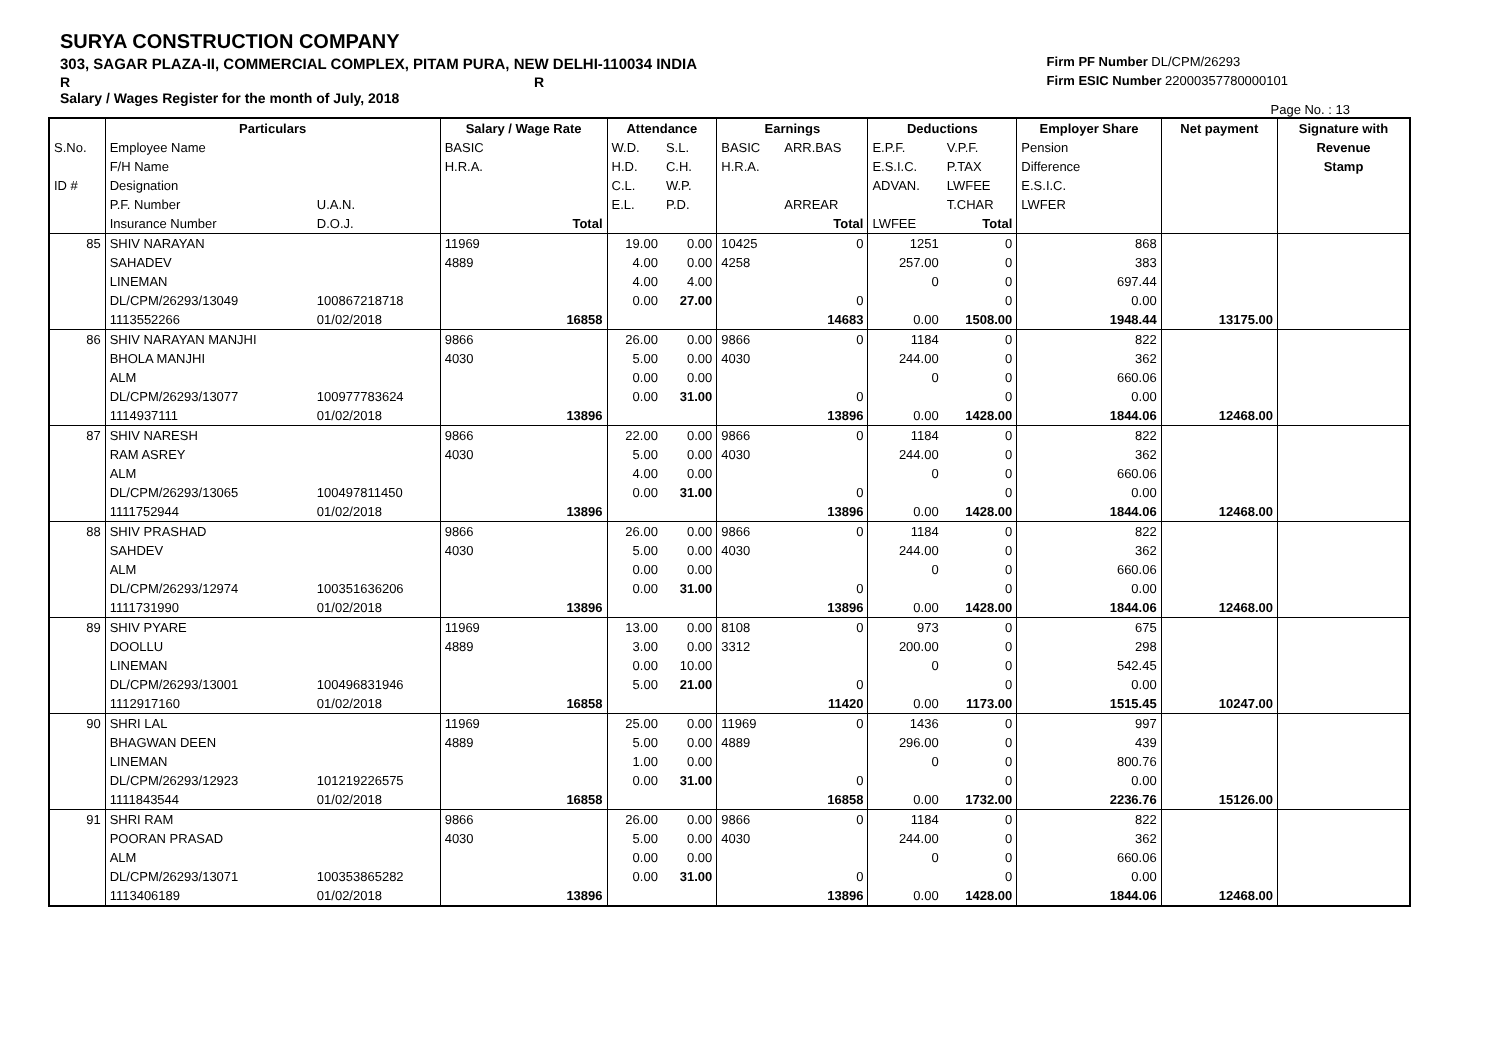SURYA CONSTRUCTION COMPANY
303, SAGAR PLAZA-II, COMMERCIAL COMPLEX, PITAM PURA, NEW DELHI-110034 INDIA
R R
Salary / Wages Register for the month of July, 2018
Firm PF Number DL/CPM/26293
Firm ESIC Number 22000357780000101
Page No. : 13
| | Particulars | | Salary / Wage Rate | | Attendance | | Earnings | | Deductions | | Employer Share | Net payment | Signature with |
| --- | --- | --- | --- | --- | --- | --- | --- | --- | --- | --- | --- | --- | --- |
| S.No. | Employee Name | | BASIC | | W.D. | S.L. | BASIC | ARR.BAS | E.P.F. | V.P.F. | Pension | | Revenue |
| | F/H Name | | H.R.A. | | H.D. | C.H. | H.R.A. | | E.S.I.C. | P.TAX | Difference | | Stamp |
| ID # | Designation | | | | C.L. | W.P. | | | ADVAN. | LWFEE | E.S.I.C. | | |
| | P.F. Number | U.A.N. | | | E.L. | P.D. | | ARREAR | | T.CHAR | LWFER | | |
| | Insurance Number | D.O.J. | | Total | | | | Total | LWFEE | Total | | | |
| 85 | SHIV NARAYAN | | 11969 | | 19.00 | 0.00 | 10425 | 0 | 1251 | 0 | 868 | | |
| | SAHADEV | | 4889 | | 4.00 | 0.00 | 4258 | | 257.00 | 0 | 383 | | |
| | LINEMAN | | | | 4.00 | 4.00 | | | 0 | 0 | 697.44 | | |
| | DL/CPM/26293/13049 | 100867218718 | | | 0.00 | 27.00 | | 0 | | 0 | 0.00 | | |
| | 1113552266 | 01/02/2018 | | 16858 | | | | 14683 | 0.00 | 1508.00 | 1948.44 | 13175.00 | |
| 86 | SHIV NARAYAN MANJHI | | 9866 | | 26.00 | 0.00 | 9866 | 0 | 1184 | 0 | 822 | | |
| | BHOLA MANJHI | | 4030 | | 5.00 | 0.00 | 4030 | | 244.00 | 0 | 362 | | |
| | ALM | | | | 0.00 | 0.00 | | | 0 | 0 | 660.06 | | |
| | DL/CPM/26293/13077 | 100977783624 | | | 0.00 | 31.00 | | 0 | | 0 | 0.00 | | |
| | 1114937111 | 01/02/2018 | | 13896 | | | | 13896 | 0.00 | 1428.00 | 1844.06 | 12468.00 | |
| 87 | SHIV NARESH | | 9866 | | 22.00 | 0.00 | 9866 | 0 | 1184 | 0 | 822 | | |
| | RAM ASREY | | 4030 | | 5.00 | 0.00 | 4030 | | 244.00 | 0 | 362 | | |
| | ALM | | | | 4.00 | 0.00 | | | 0 | 0 | 660.06 | | |
| | DL/CPM/26293/13065 | 100497811450 | | | 0.00 | 31.00 | | 0 | | 0 | 0.00 | | |
| | 1111752944 | 01/02/2018 | | 13896 | | | | 13896 | 0.00 | 1428.00 | 1844.06 | 12468.00 | |
| 88 | SHIV PRASHAD | | 9866 | | 26.00 | 0.00 | 9866 | 0 | 1184 | 0 | 822 | | |
| | SAHDEV | | 4030 | | 5.00 | 0.00 | 4030 | | 244.00 | 0 | 362 | | |
| | ALM | | | | 0.00 | 0.00 | | | 0 | 0 | 660.06 | | |
| | DL/CPM/26293/12974 | 100351636206 | | | 0.00 | 31.00 | | 0 | | 0 | 0.00 | | |
| | 1111731990 | 01/02/2018 | | 13896 | | | | 13896 | 0.00 | 1428.00 | 1844.06 | 12468.00 | |
| 89 | SHIV PYARE | | 11969 | | 13.00 | 0.00 | 8108 | 0 | 973 | 0 | 675 | | |
| | DOOLLU | | 4889 | | 3.00 | 0.00 | 3312 | | 200.00 | 0 | 298 | | |
| | LINEMAN | | | | 0.00 | 10.00 | | | 0 | 0 | 542.45 | | |
| | DL/CPM/26293/13001 | 100496831946 | | | 5.00 | 21.00 | | 0 | | 0 | 0.00 | | |
| | 1112917160 | 01/02/2018 | | 16858 | | | | 11420 | 0.00 | 1173.00 | 1515.45 | 10247.00 | |
| 90 | SHRI LAL | | 11969 | | 25.00 | 0.00 | 11969 | 0 | 1436 | 0 | 997 | | |
| | BHAGWAN DEEN | | 4889 | | 5.00 | 0.00 | 4889 | | 296.00 | 0 | 439 | | |
| | LINEMAN | | | | 1.00 | 0.00 | | | 0 | 0 | 800.76 | | |
| | DL/CPM/26293/12923 | 101219226575 | | | 0.00 | 31.00 | | 0 | | 0 | 0.00 | | |
| | 1111843544 | 01/02/2018 | | 16858 | | | | 16858 | 0.00 | 1732.00 | 2236.76 | 15126.00 | |
| 91 | SHRI RAM | | 9866 | | 26.00 | 0.00 | 9866 | 0 | 1184 | 0 | 822 | | |
| | POORAN PRASAD | | 4030 | | 5.00 | 0.00 | 4030 | | 244.00 | 0 | 362 | | |
| | ALM | | | | 0.00 | 0.00 | | | 0 | 0 | 660.06 | | |
| | DL/CPM/26293/13071 | 100353865282 | | | 0.00 | 31.00 | | 0 | | 0 | 0.00 | | |
| | 1113406189 | 01/02/2018 | | 13896 | | | | 13896 | 0.00 | 1428.00 | 1844.06 | 12468.00 | |